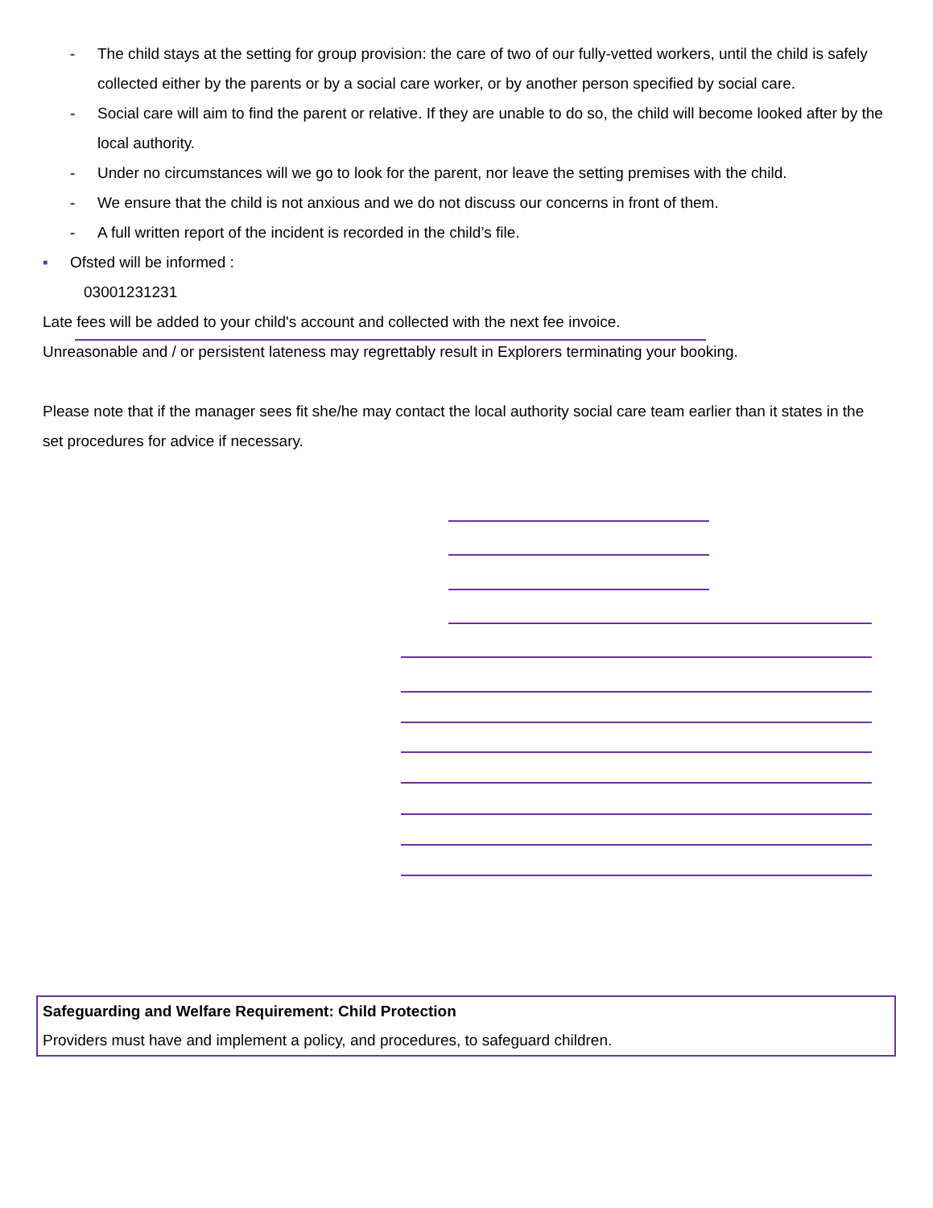- The child stays at the setting for group provision: the care of two of our fully-vetted workers, until the child is safely collected either by the parents or by a social care worker, or by another person specified by social care.
- Social care will aim to find the parent or relative. If they are unable to do so, the child will become looked after by the local authority.
- Under no circumstances will we go to look for the parent, nor leave the setting premises with the child.
- We ensure that the child is not anxious and we do not discuss our concerns in front of them.
- A full written report of the incident is recorded in the child’s file.
▪ Ofsted will be informed :
03001231231
Late fees will be added to your child's account and collected with the next fee invoice.
Unreasonable and / or persistent lateness may regrettably result in Explorers terminating your booking.
Please note that if the manager sees fit she/he may contact the local authority social care team earlier than it states in the set procedures for advice if necessary.
Safeguarding and Welfare Requirement: Child Protection
Providers must have and implement a policy, and procedures, to safeguard children.